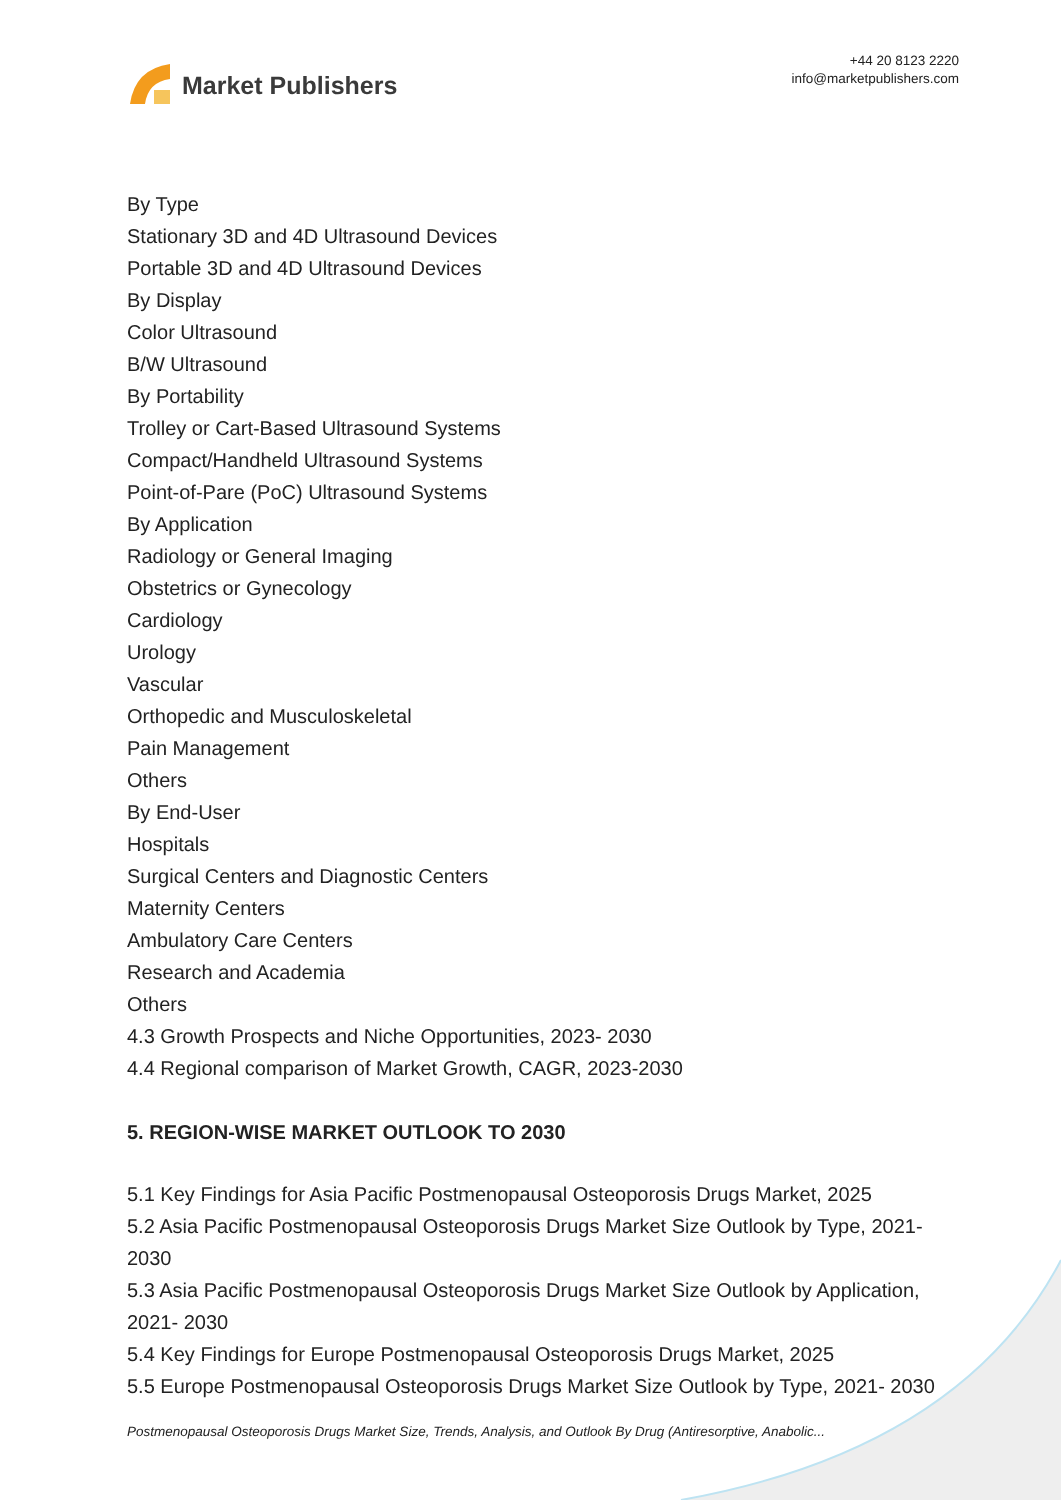Market Publishers
+44 20 8123 2220
info@marketpublishers.com
By Type
Stationary 3D and 4D Ultrasound Devices
Portable 3D and 4D Ultrasound Devices
By Display
Color Ultrasound
B/W Ultrasound
By Portability
Trolley or Cart-Based Ultrasound Systems
Compact/Handheld Ultrasound Systems
Point-of-Pare (PoC) Ultrasound Systems
By Application
Radiology or General Imaging
Obstetrics or Gynecology
Cardiology
Urology
Vascular
Orthopedic and Musculoskeletal
Pain Management
Others
By End-User
Hospitals
Surgical Centers and Diagnostic Centers
Maternity Centers
Ambulatory Care Centers
Research and Academia
Others
4.3 Growth Prospects and Niche Opportunities, 2023- 2030
4.4 Regional comparison of Market Growth, CAGR, 2023-2030
5. REGION-WISE MARKET OUTLOOK TO 2030
5.1 Key Findings for Asia Pacific Postmenopausal Osteoporosis Drugs Market, 2025
5.2 Asia Pacific Postmenopausal Osteoporosis Drugs Market Size Outlook by Type, 2021- 2030
5.3 Asia Pacific Postmenopausal Osteoporosis Drugs Market Size Outlook by Application, 2021- 2030
5.4 Key Findings for Europe Postmenopausal Osteoporosis Drugs Market, 2025
5.5 Europe Postmenopausal Osteoporosis Drugs Market Size Outlook by Type, 2021- 2030
Postmenopausal Osteoporosis Drugs Market Size, Trends, Analysis, and Outlook By Drug (Antiresorptive, Anabolic...